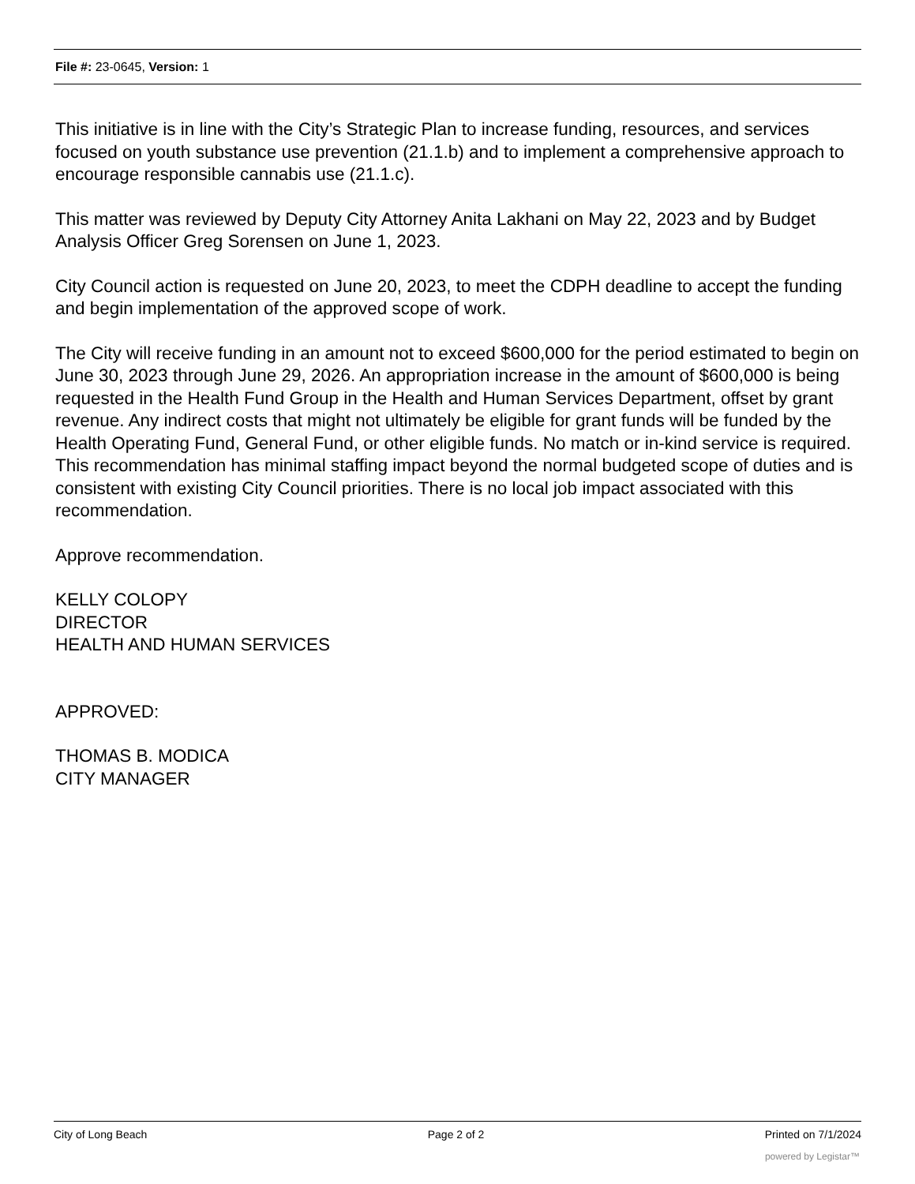File #: 23-0645, Version: 1
This initiative is in line with the City’s Strategic Plan to increase funding, resources, and services focused on youth substance use prevention (21.1.b) and to implement a comprehensive approach to encourage responsible cannabis use (21.1.c).
This matter was reviewed by Deputy City Attorney Anita Lakhani on May 22, 2023 and by Budget Analysis Officer Greg Sorensen on June 1, 2023.
City Council action is requested on June 20, 2023, to meet the CDPH deadline to accept the funding and begin implementation of the approved scope of work.
The City will receive funding in an amount not to exceed $600,000 for the period estimated to begin on June 30, 2023 through June 29, 2026. An appropriation increase in the amount of $600,000 is being requested in the Health Fund Group in the Health and Human Services Department, offset by grant revenue. Any indirect costs that might not ultimately be eligible for grant funds will be funded by the Health Operating Fund, General Fund, or other eligible funds. No match or in-kind service is required. This recommendation has minimal staffing impact beyond the normal budgeted scope of duties and is consistent with existing City Council priorities. There is no local job impact associated with this recommendation.
Approve recommendation.
KELLY COLOPY
DIRECTOR
HEALTH AND HUMAN SERVICES
APPROVED:
THOMAS B. MODICA
CITY MANAGER
City of Long Beach Page 2 of 2 Printed on 7/1/2024
powered by Legistar™